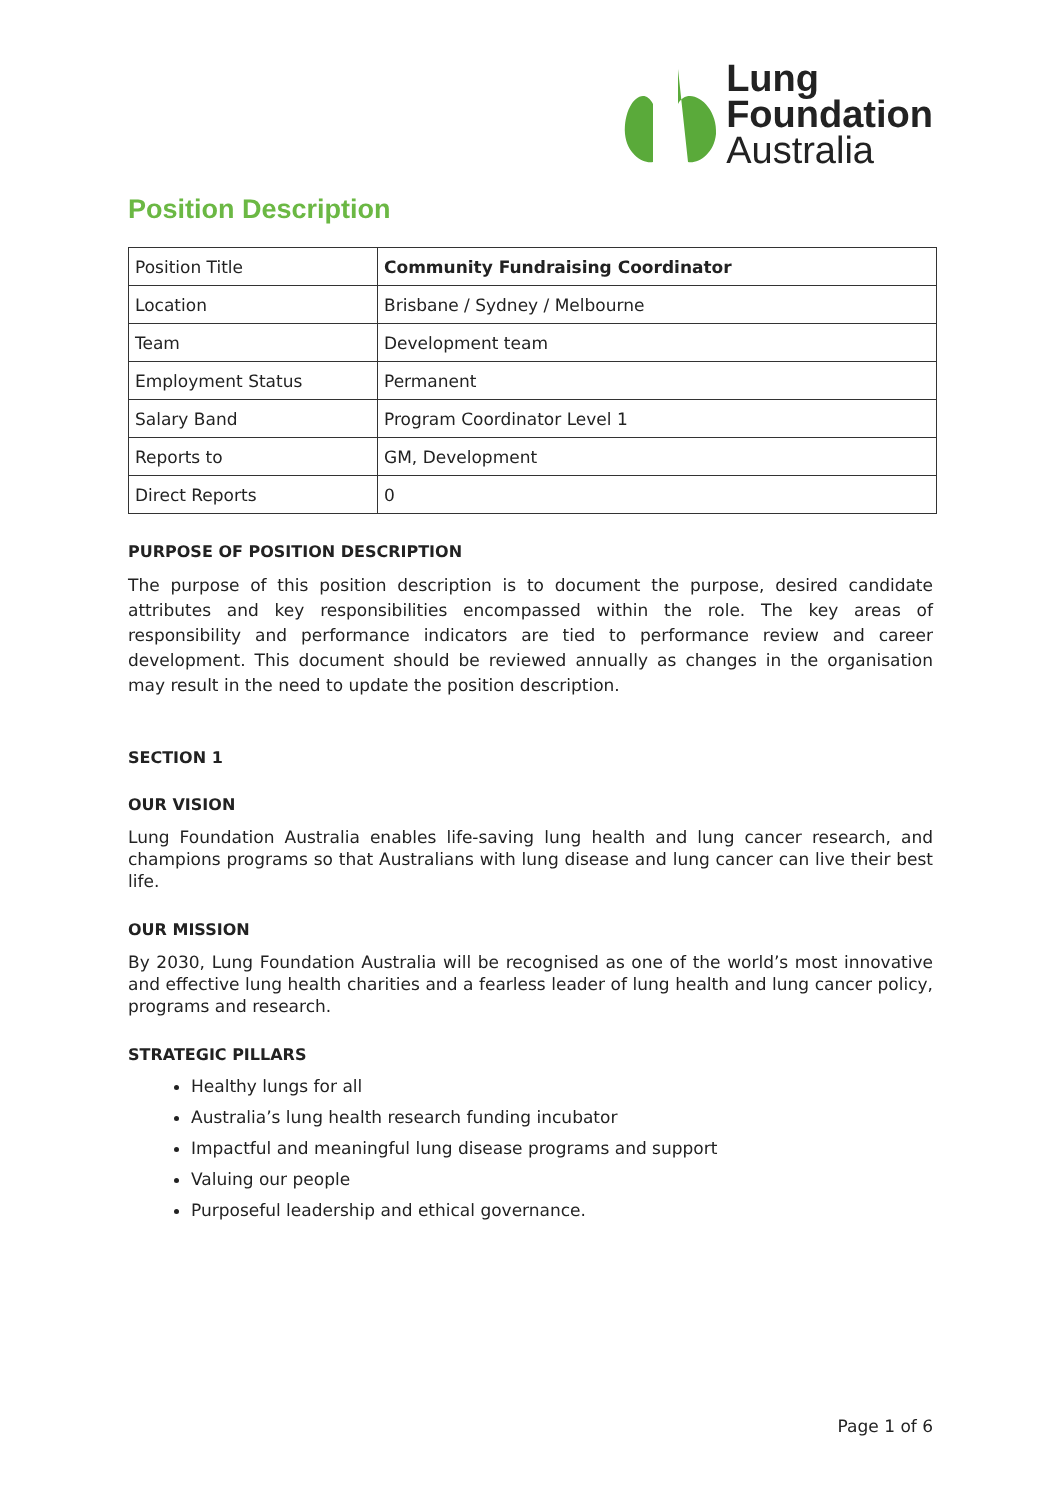Lung
Foundation
Australia
Position Description
| Position Title | Community Fundraising Coordinator |
| Location | Brisbane / Sydney / Melbourne |
| Team | Development team |
| Employment Status | Permanent |
| Salary Band | Program Coordinator Level 1 |
| Reports to | GM, Development |
| Direct Reports | 0 |
PURPOSE OF POSITION DESCRIPTION
The purpose of this position description is to document the purpose, desired candidate attributes and key responsibilities encompassed within the role. The key areas of responsibility and performance indicators are tied to performance review and career development. This document should be reviewed annually as changes in the organisation may result in the need to update the position description.
SECTION 1
OUR VISION
Lung Foundation Australia enables life-saving lung health and lung cancer research, and champions programs so that Australians with lung disease and lung cancer can live their best life.
OUR MISSION
By 2030, Lung Foundation Australia will be recognised as one of the world’s most innovative and effective lung health charities and a fearless leader of lung health and lung cancer policy, programs and research.
STRATEGIC PILLARS
Healthy lungs for all
Australia’s lung health research funding incubator
Impactful and meaningful lung disease programs and support
Valuing our people
Purposeful leadership and ethical governance.
Page 1 of 6